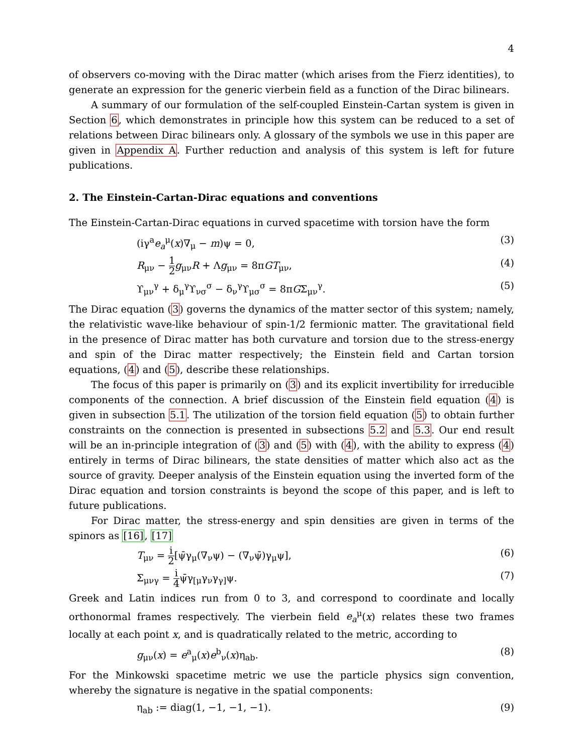4
of observers co-moving with the Dirac matter (which arises from the Fierz identities), to generate an expression for the generic vierbein field as a function of the Dirac bilinears.
A summary of our formulation of the self-coupled Einstein-Cartan system is given in Section 6, which demonstrates in principle how this system can be reduced to a set of relations between Dirac bilinears only. A glossary of the symbols we use in this paper are given in Appendix A. Further reduction and analysis of this system is left for future publications.
2. The Einstein-Cartan-Dirac equations and conventions
The Einstein-Cartan-Dirac equations in curved spacetime with torsion have the form
(iγ<sup>a</sup>e<sub>a</sub><sup>μ</sup>(x)∇<sub>μ</sub> − m)ψ = 0, (3)
R<sub>μν</sub> − 1 2 g<sub>μν</sub>R + Λg<sub>μν</sub> = 8πGT<sub>μν</sub>, (4)
ϒ<sub>μν</sub><sup>γ</sup> + δ<sub>μ</sub><sup>γ</sup>ϒ<sub>νσ</sub><sup>σ</sup> − δ<sub>ν</sub><sup>γ</sup>ϒ<sub>μσ</sub><sup>σ</sup> = 8πGΣ<sub>μν</sub><sup>γ</sup>. (5)
The Dirac equation (3) governs the dynamics of the matter sector of this system; namely, the relativistic wave-like behaviour of spin-1/2 fermionic matter. The gravitational field in the presence of Dirac matter has both curvature and torsion due to the stress-energy and spin of the Dirac matter respectively; the Einstein field and Cartan torsion equations, (4) and (5), describe these relationships.
The focus of this paper is primarily on (3) and its explicit invertibility for irreducible components of the connection. A brief discussion of the Einstein field equation (4) is given in subsection 5.1. The utilization of the torsion field equation (5) to obtain further constraints on the connection is presented in subsections 5.2 and 5.3. Our end result will be an in-principle integration of (3) and (5) with (4), with the ability to express (4) entirely in terms of Dirac bilinears, the state densities of matter which also act as the source of gravity. Deeper analysis of the Einstein equation using the inverted form of the Dirac equation and torsion constraints is beyond the scope of this paper, and is left to future publications.
For Dirac matter, the stress-energy and spin densities are given in terms of the spinors as [16], [17]
T<sub>μν</sub> = i 2[ψ̄γ<sub>μ</sub>(∇<sub>ν</sub>ψ) − (∇<sub>ν</sub>ψ̄)γ<sub>μ</sub>ψ], (6)
Σ<sub>μνγ</sub> = i 4ψ̄γ<sub>[μ</sub>γ<sub>ν</sub>γ<sub>γ]</sub>ψ. (7)
Greek and Latin indices run from 0 to 3, and correspond to coordinate and locally orthonormal frames respectively. The vierbein field e<sub>a</sub><sup>μ</sup>(x) relates these two frames locally at each point x, and is quadratically related to the metric, according to
g<sub>μν</sub>(x) = e<sup>a</sup><sub>μ</sub>(x)e<sup>b</sup><sub>ν</sub>(x)η<sub>ab</sub>. (8)
For the Minkowski spacetime metric we use the particle physics sign convention, whereby the signature is negative in the spatial components:
η<sub>ab</sub> := diag(1, −1, −1, −1). (9)